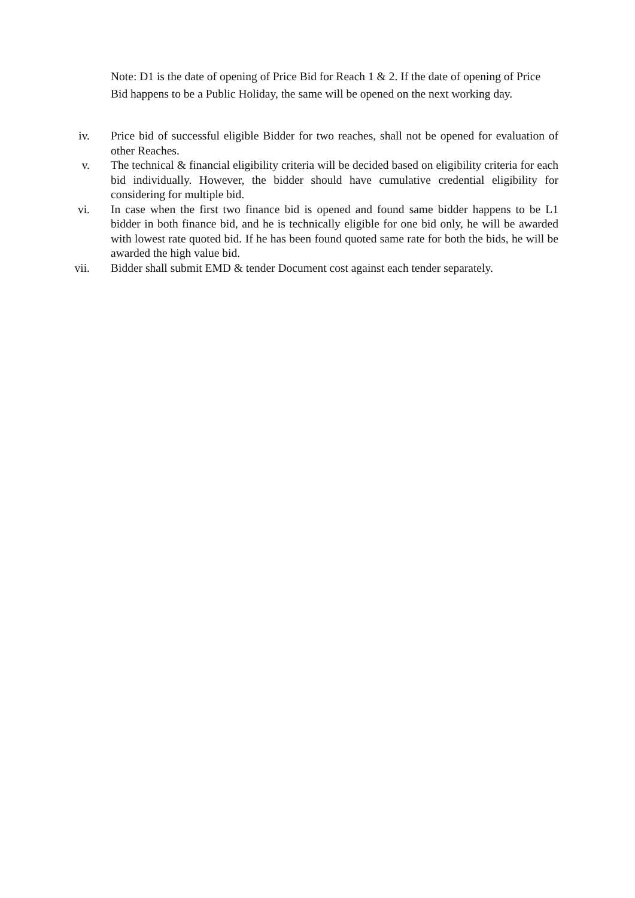Note: D1 is the date of opening of Price Bid for Reach 1 & 2. If the date of opening of Price Bid happens to be a Public Holiday, the same will be opened on the next working day.
iv. Price bid of successful eligible Bidder for two reaches, shall not be opened for evaluation of other Reaches.
v. The technical & financial eligibility criteria will be decided based on eligibility criteria for each bid individually. However, the bidder should have cumulative credential eligibility for considering for multiple bid.
vi. In case when the first two finance bid is opened and found same bidder happens to be L1 bidder in both finance bid, and he is technically eligible for one bid only, he will be awarded with lowest rate quoted bid. If he has been found quoted same rate for both the bids, he will be awarded the high value bid.
vii. Bidder shall submit EMD & tender Document cost against each tender separately.